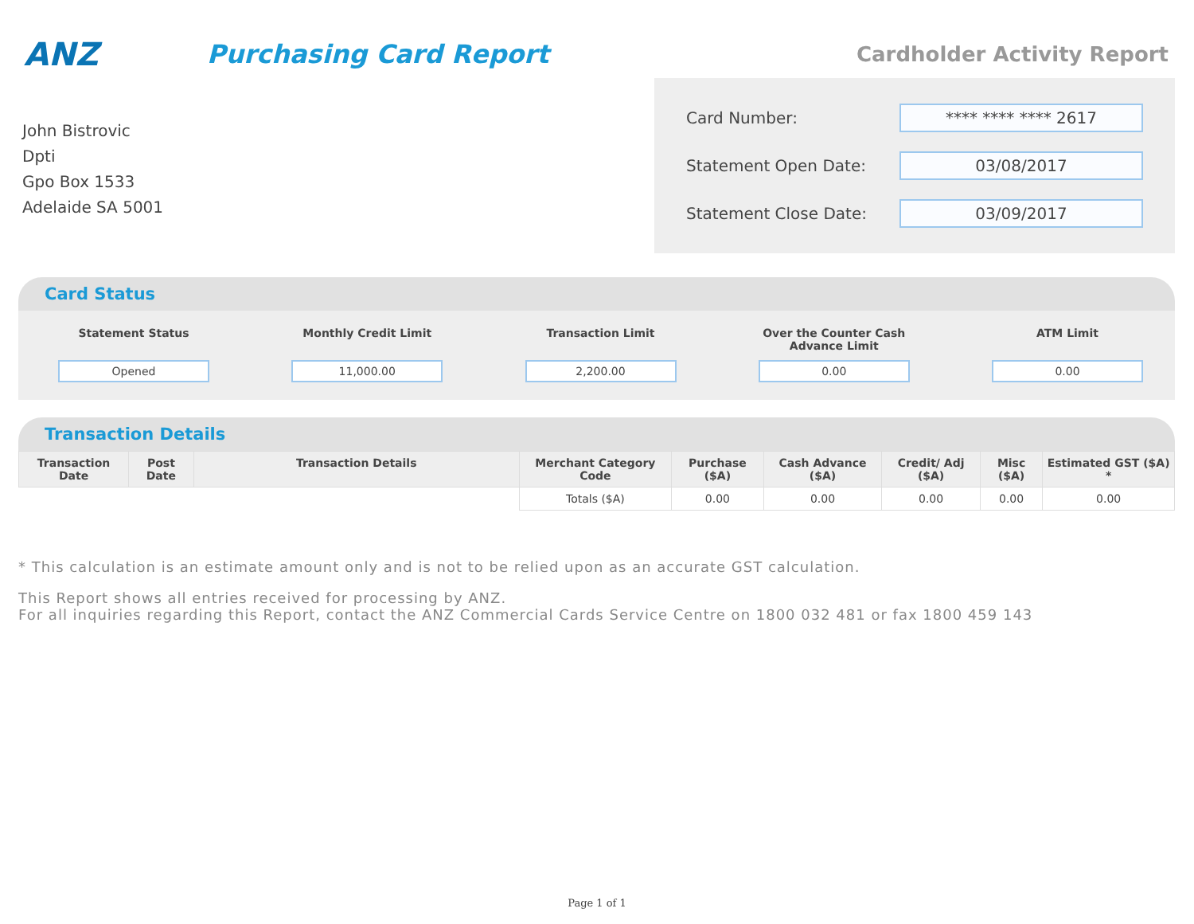ANZ
Purchasing Card Report
Cardholder Activity Report
John Bistrovic
Dpti
Gpo Box 1533
Adelaide SA 5001
Card Number: **** **** **** 2617
Statement Open Date: 03/08/2017
Statement Close Date: 03/09/2017
Card Status
Statement Status
Opened
Monthly Credit Limit
11,000.00
Transaction Limit
2,200.00
Over the Counter Cash Advance Limit
0.00
ATM Limit
0.00
Transaction Details
| Transaction Date | Post Date | Transaction Details | Merchant Category Code | Purchase ($A) | Cash Advance ($A) | Credit/ Adj ($A) | Misc ($A) | Estimated GST ($A) * |
| --- | --- | --- | --- | --- | --- | --- | --- | --- |
| | | | Totals ($A) | 0.00 | 0.00 | 0.00 | 0.00 | 0.00 |
* This calculation is an estimate amount only and is not to be relied upon as an accurate GST calculation.
This Report shows all entries received for processing by ANZ.
For all inquiries regarding this Report, contact the ANZ Commercial Cards Service Centre on 1800 032 481 or fax 1800 459 143
Page 1 of 1